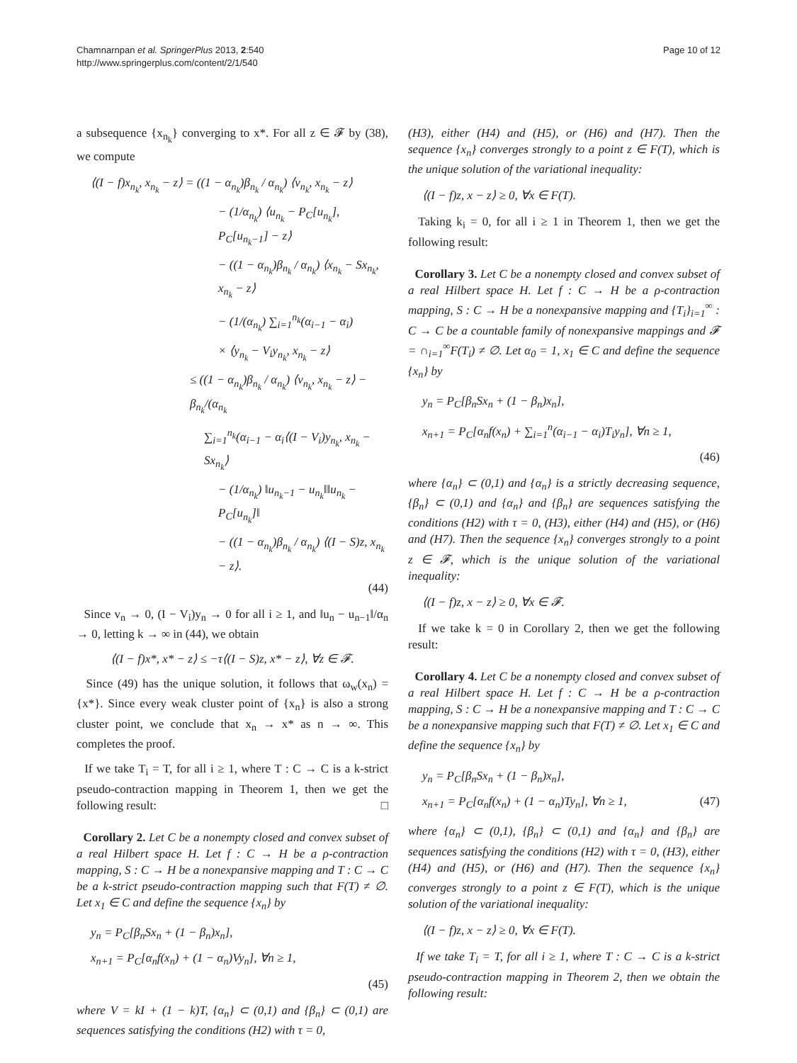Chamnarnpan et al. SpringerPlus 2013, 2:540
http://www.springerplus.com/content/2/1/540
Page 10 of 12
a subsequence {x<sub>n<sub>k</sub></sub>} converging to x*. For all z ∈ 𝓕 by (38), we compute
⟨(I − f)x<sub>n<sub>k</sub></sub>, x<sub>n<sub>k</sub></sub> − z⟩ = ((1 − α<sub>n<sub>k</sub></sub>)β<sub>n<sub>k</sub></sub> / α<sub>n<sub>k</sub></sub>) ⟨v<sub>n<sub>k</sub></sub>, x<sub>n<sub>k</sub></sub> − z⟩
− (1/α<sub>n<sub>k</sub></sub>) ⟨u<sub>n<sub>k</sub></sub> − P<sub>C</sub>[u<sub>n<sub>k</sub></sub>], P<sub>C</sub>[u<sub>n<sub>k</sub>−1</sub>] − z⟩
− ((1 − α<sub>n<sub>k</sub></sub>)β<sub>n<sub>k</sub></sub> / α<sub>n<sub>k</sub></sub>) ⟨x<sub>n<sub>k</sub></sub> − Sx<sub>n<sub>k</sub></sub>, x<sub>n<sub>k</sub></sub> − z⟩
− (1/(α<sub>n<sub>k</sub></sub>) ∑<sub>i=1</sub><sup>n<sub>k</sub></sup>(α<sub>i−1</sub> − α<sub>i</sub>)
× ⟨y<sub>n<sub>k</sub></sub> − V<sub>i</sub>y<sub>n<sub>k</sub></sub>, x<sub>n<sub>k</sub></sub> − z⟩
≤ ((1 − α<sub>n<sub>k</sub></sub>)β<sub>n<sub>k</sub></sub> / α<sub>n<sub>k</sub></sub>) ⟨v<sub>n<sub>k</sub></sub>, x<sub>n<sub>k</sub></sub> − z⟩ − β<sub>n<sub>k</sub></sub>/(α<sub>n<sub>k</sub></sub>
∑<sub>i=1</sub><sup>n<sub>k</sub></sup>(α<sub>i−1</sub> − α<sub>i</sub>⟨(I − V<sub>i</sub>)y<sub>n<sub>k</sub></sub>, x<sub>n<sub>k</sub></sub> − Sx<sub>n<sub>k</sub></sub>⟩
− (1/α<sub>n<sub>k</sub></sub>) ‖u<sub>n<sub>k</sub>−1</sub> − u<sub>n<sub>k</sub></sub>‖‖u<sub>n<sub>k</sub></sub> − P<sub>C</sub>[u<sub>n<sub>k</sub></sub>]‖
− ((1 − α<sub>n<sub>k</sub></sub>)β<sub>n<sub>k</sub></sub> / α<sub>n<sub>k</sub></sub>) ⟨(I − S)z, x<sub>n<sub>k</sub></sub> − z⟩.
(44)
Since v<sub>n</sub> → 0, (I − V<sub>i</sub>)y<sub>n</sub> → 0 for all i ≥ 1, and ‖u<sub>n</sub> − u<sub>n−1</sub>‖/α<sub>n</sub> → 0, letting k → ∞ in (44), we obtain
⟨(I − f)x*, x* − z⟩ ≤ −τ⟨(I − S)z, x* − z⟩, ∀z ∈ 𝓕.
Since (49) has the unique solution, it follows that ω<sub>w</sub>(x<sub>n</sub>) = {x*}. Since every weak cluster point of {x<sub>n</sub>} is also a strong cluster point, we conclude that x<sub>n</sub> → x* as n → ∞. This completes the proof.
If we take T<sub>i</sub> = T, for all i ≥ 1, where T : C → C is a k-strict pseudo-contraction mapping in Theorem 1, then we get the following result: □
Corollary 2. Let C be a nonempty closed and convex subset of a real Hilbert space H. Let f : C → H be a ρ-contraction mapping, S : C → H be a nonexpansive mapping and T : C → C be a k-strict pseudo-contraction mapping such that F(T) ≠ ∅. Let x<sub>1</sub> ∈ C and define the sequence {x<sub>n</sub>} by
y<sub>n</sub> = P<sub>C</sub>[β<sub>n</sub>Sx<sub>n</sub> + (1 − β<sub>n</sub>)x<sub>n</sub>],
x<sub>n+1</sub> = P<sub>C</sub>[α<sub>n</sub>f(x<sub>n</sub>) + (1 − α<sub>n</sub>)Vy<sub>n</sub>], ∀n ≥ 1,
(45)
where V = kI + (1 − k)T, {α<sub>n</sub>} ⊂ (0,1) and {β<sub>n</sub>} ⊂ (0,1) are sequences satisfying the conditions (H2) with τ = 0,
(H3), either (H4) and (H5), or (H6) and (H7). Then the sequence {x<sub>n</sub>} converges strongly to a point z ∈ F(T), which is the unique solution of the variational inequality:
⟨(I − f)z, x − z⟩ ≥ 0, ∀x ∈ F(T).
Taking k<sub>i</sub> = 0, for all i ≥ 1 in Theorem 1, then we get the following result:
Corollary 3. Let C be a nonempty closed and convex subset of a real Hilbert space H. Let f : C → H be a ρ-contraction mapping, S : C → H be a nonexpansive mapping and {T<sub>i</sub>}<sub>i=1</sub><sup>∞</sup> : C → C be a countable family of nonexpansive mappings and 𝓕 = ∩<sub>i=1</sub><sup>∞</sup>F(T<sub>i</sub>) ≠ ∅. Let α<sub>0</sub> = 1, x<sub>1</sub> ∈ C and define the sequence {x<sub>n</sub>} by
y<sub>n</sub> = P<sub>C</sub>[β<sub>n</sub>Sx<sub>n</sub> + (1 − β<sub>n</sub>)x<sub>n</sub>],
x<sub>n+1</sub> = P<sub>C</sub>[α<sub>n</sub>f(x<sub>n</sub>) + ∑<sub>i=1</sub><sup>n</sup>(α<sub>i−1</sub> − α<sub>i</sub>)T<sub>i</sub>y<sub>n</sub>], ∀n ≥ 1,
(46)
where {α<sub>n</sub>} ⊂ (0,1) and {α<sub>n</sub>} is a strictly decreasing sequence, {β<sub>n</sub>} ⊂ (0,1) and {α<sub>n</sub>} and {β<sub>n</sub>} are sequences satisfying the conditions (H2) with τ = 0, (H3), either (H4) and (H5), or (H6) and (H7). Then the sequence {x<sub>n</sub>} converges strongly to a point z ∈ 𝓕, which is the unique solution of the variational inequality:
⟨(I − f)z, x − z⟩ ≥ 0, ∀x ∈ 𝓕.
If we take k = 0 in Corollary 2, then we get the following result:
Corollary 4. Let C be a nonempty closed and convex subset of a real Hilbert space H. Let f : C → H be a ρ-contraction mapping, S : C → H be a nonexpansive mapping and T : C → C be a nonexpansive mapping such that F(T) ≠ ∅. Let x<sub>1</sub> ∈ C and define the sequence {x<sub>n</sub>} by
y<sub>n</sub> = P<sub>C</sub>[β<sub>n</sub>Sx<sub>n</sub> + (1 − β<sub>n</sub>)x<sub>n</sub>],
x<sub>n+1</sub> = P<sub>C</sub>[α<sub>n</sub>f(x<sub>n</sub>) + (1 − α<sub>n</sub>)Ty<sub>n</sub>], ∀n ≥ 1, (47)
where {α<sub>n</sub>} ⊂ (0,1), {β<sub>n</sub>} ⊂ (0,1) and {α<sub>n</sub>} and {β<sub>n</sub>} are sequences satisfying the conditions (H2) with τ = 0, (H3), either (H4) and (H5), or (H6) and (H7). Then the sequence {x<sub>n</sub>} converges strongly to a point z ∈ F(T), which is the unique solution of the variational inequality:
⟨(I − f)z, x − z⟩ ≥ 0, ∀x ∈ F(T).
If we take T<sub>i</sub> = T, for all i ≥ 1, where T : C → C is a k-strict pseudo-contraction mapping in Theorem 2, then we obtain the following result: